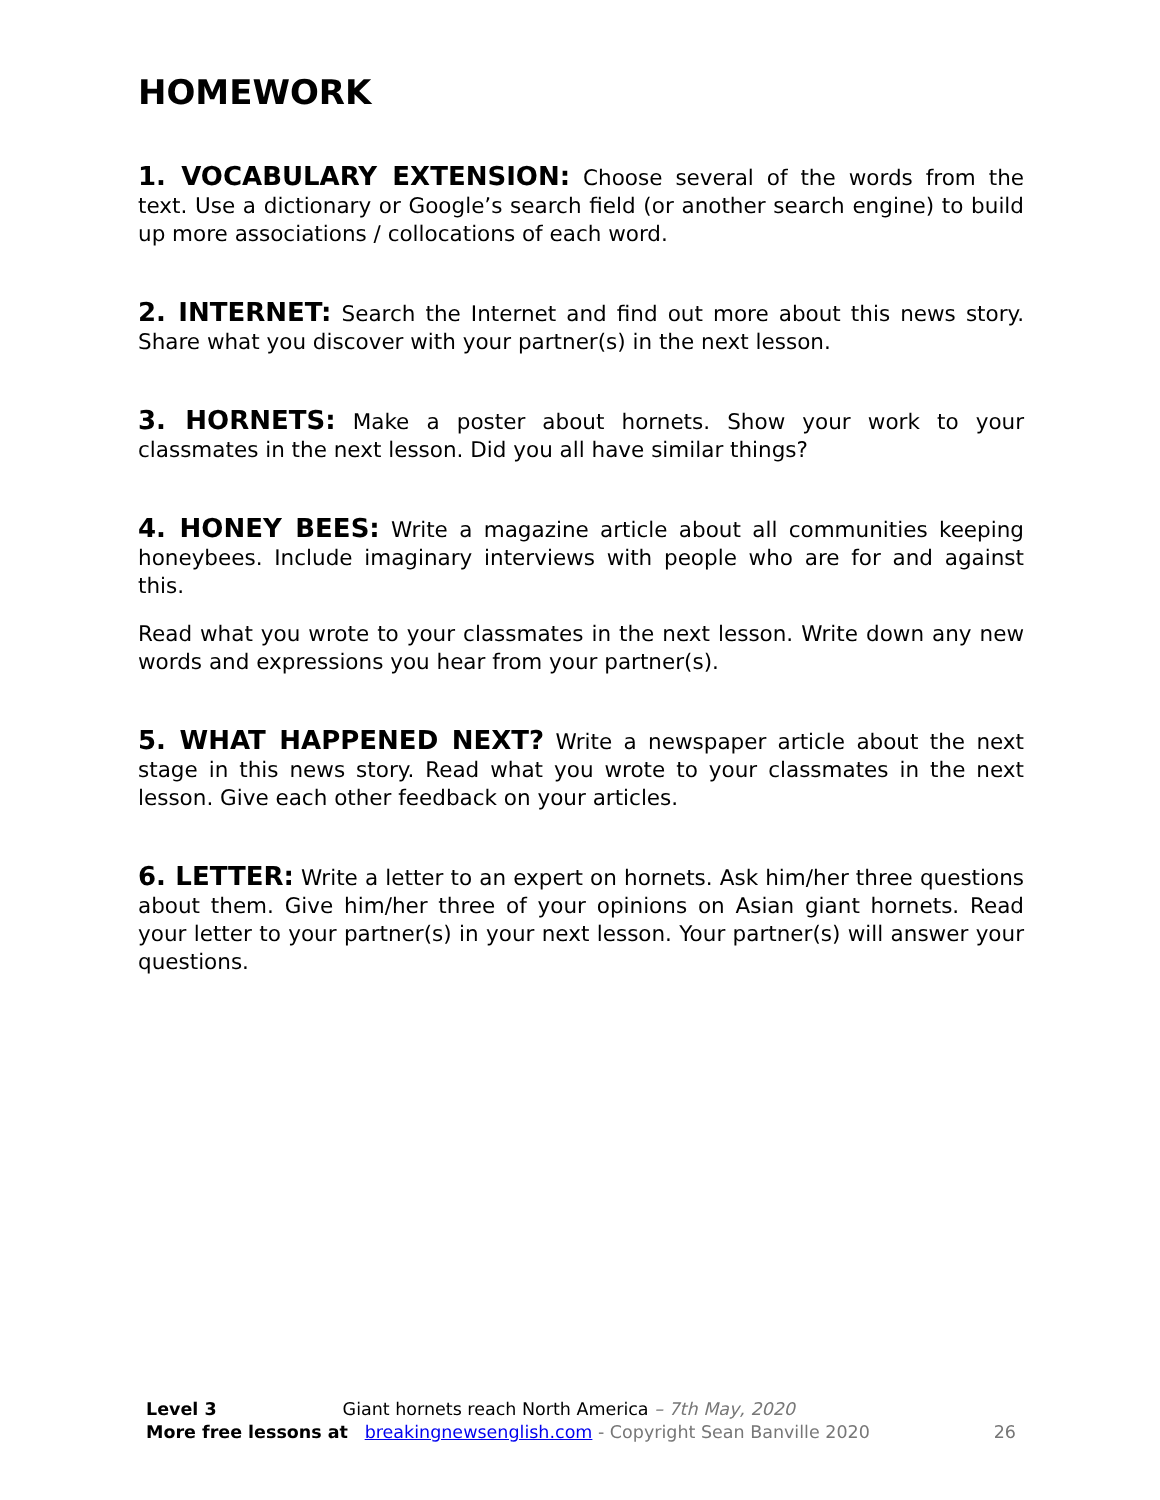HOMEWORK
1. VOCABULARY EXTENSION: Choose several of the words from the text. Use a dictionary or Google’s search field (or another search engine) to build up more associations / collocations of each word.
2. INTERNET: Search the Internet and find out more about this news story. Share what you discover with your partner(s) in the next lesson.
3. HORNETS: Make a poster about hornets. Show your work to your classmates in the next lesson. Did you all have similar things?
4. HONEY BEES: Write a magazine article about all communities keeping honeybees. Include imaginary interviews with people who are for and against this.
Read what you wrote to your classmates in the next lesson. Write down any new words and expressions you hear from your partner(s).
5. WHAT HAPPENED NEXT? Write a newspaper article about the next stage in this news story. Read what you wrote to your classmates in the next lesson. Give each other feedback on your articles.
6. LETTER: Write a letter to an expert on hornets. Ask him/her three questions about them. Give him/her three of your opinions on Asian giant hornets. Read your letter to your partner(s) in your next lesson. Your partner(s) will answer your questions.
Level 3 Giant hornets reach North America – 7th May, 2020
More free lessons at breakingnewsenglish.com - Copyright Sean Banville 2020 26